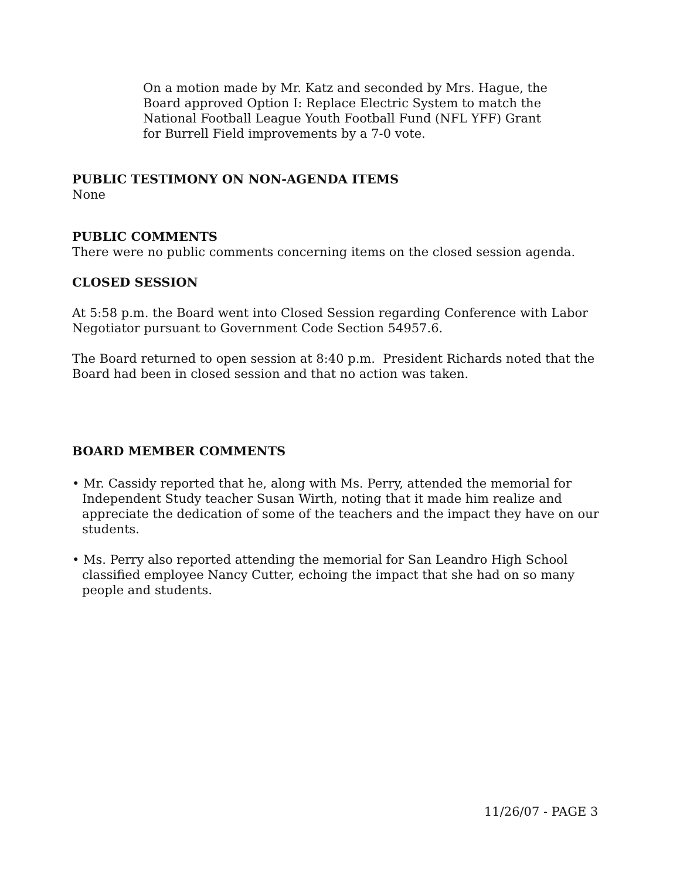On a motion made by Mr. Katz and seconded by Mrs. Hague, the Board approved Option I: Replace Electric System to match the National Football League Youth Football Fund (NFL YFF) Grant for Burrell Field improvements by a 7-0 vote.
PUBLIC TESTIMONY ON NON-AGENDA ITEMS
None
PUBLIC COMMENTS
There were no public comments concerning items on the closed session agenda.
CLOSED SESSION
At 5:58 p.m. the Board went into Closed Session regarding Conference with Labor Negotiator pursuant to Government Code Section 54957.6.
The Board returned to open session at 8:40 p.m. President Richards noted that the Board had been in closed session and that no action was taken.
BOARD MEMBER COMMENTS
• Mr. Cassidy reported that he, along with Ms. Perry, attended the memorial for Independent Study teacher Susan Wirth, noting that it made him realize and appreciate the dedication of some of the teachers and the impact they have on our students.
• Ms. Perry also reported attending the memorial for San Leandro High School classified employee Nancy Cutter, echoing the impact that she had on so many people and students.
11/26/07 - PAGE 3